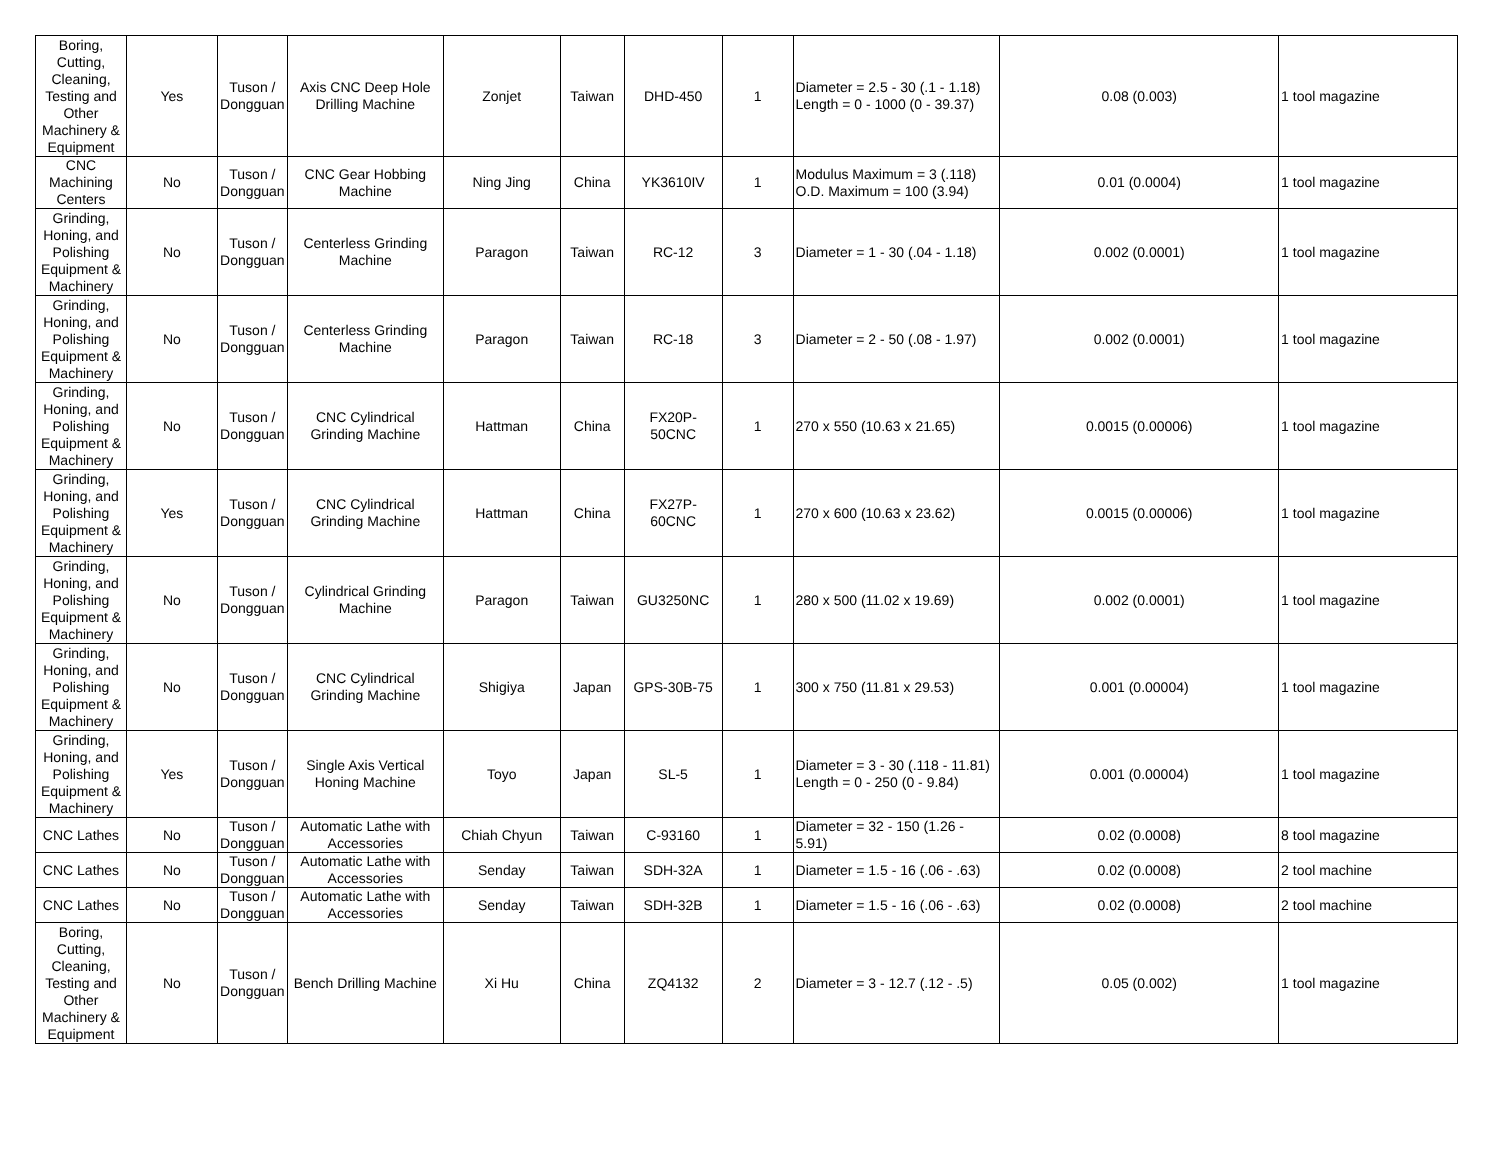| Boring, Cutting, Cleaning, Testing and Other Machinery & Equipment | Yes | Tuson / Dongguan | Axis CNC Deep Hole Drilling Machine | Zonjet | Taiwan | DHD-450 | 1 | Diameter = 2.5 - 30 (.1 - 1.18) Length = 0 - 1000 (0 - 39.37) | 0.08 (0.003) | 1 tool magazine |
| CNC Machining Centers | No | Tuson / Dongguan | CNC Gear Hobbing Machine | Ning Jing | China | YK3610IV | 1 | Modulus Maximum = 3 (.118) O.D. Maximum = 100 (3.94) | 0.01 (0.0004) | 1 tool magazine |
| Grinding, Honing, and Polishing Equipment & Machinery | No | Tuson / Dongguan | Centerless Grinding Machine | Paragon | Taiwan | RC-12 | 3 | Diameter = 1 - 30 (.04 - 1.18) | 0.002 (0.0001) | 1 tool magazine |
| Grinding, Honing, and Polishing Equipment & Machinery | No | Tuson / Dongguan | Centerless Grinding Machine | Paragon | Taiwan | RC-18 | 3 | Diameter = 2 - 50 (.08 - 1.97) | 0.002 (0.0001) | 1 tool magazine |
| Grinding, Honing, and Polishing Equipment & Machinery | No | Tuson / Dongguan | CNC Cylindrical Grinding Machine | Hattman | China | FX20P-50CNC | 1 | 270 x 550 (10.63 x 21.65) | 0.0015 (0.00006) | 1 tool magazine |
| Grinding, Honing, and Polishing Equipment & Machinery | Yes | Tuson / Dongguan | CNC Cylindrical Grinding Machine | Hattman | China | FX27P-60CNC | 1 | 270 x 600 (10.63 x 23.62) | 0.0015 (0.00006) | 1 tool magazine |
| Grinding, Honing, and Polishing Equipment & Machinery | No | Tuson / Dongguan | Cylindrical Grinding Machine | Paragon | Taiwan | GU3250NC | 1 | 280 x 500 (11.02 x 19.69) | 0.002 (0.0001) | 1 tool magazine |
| Grinding, Honing, and Polishing Equipment & Machinery | No | Tuson / Dongguan | CNC Cylindrical Grinding Machine | Shigiya | Japan | GPS-30B-75 | 1 | 300 x 750 (11.81 x 29.53) | 0.001 (0.00004) | 1 tool magazine |
| Grinding, Honing, and Polishing Equipment & Machinery | Yes | Tuson / Dongguan | Single Axis Vertical Honing Machine | Toyo | Japan | SL-5 | 1 | Diameter = 3 - 30 (.118 - 11.81) Length = 0 - 250 (0 - 9.84) | 0.001 (0.00004) | 1 tool magazine |
| CNC Lathes | No | Tuson / Dongguan | Automatic Lathe with Accessories | Chiah Chyun | Taiwan | C-93160 | 1 | Diameter = 32 - 150 (1.26 - 5.91) | 0.02 (0.0008) | 8 tool magazine |
| CNC Lathes | No | Tuson / Dongguan | Automatic Lathe with Accessories | Senday | Taiwan | SDH-32A | 1 | Diameter = 1.5 - 16 (.06 - .63) | 0.02 (0.0008) | 2 tool machine |
| CNC Lathes | No | Tuson / Dongguan | Automatic Lathe with Accessories | Senday | Taiwan | SDH-32B | 1 | Diameter = 1.5 - 16 (.06 - .63) | 0.02 (0.0008) | 2 tool machine |
| Boring, Cutting, Cleaning, Testing and Other Machinery & Equipment | No | Tuson / Dongguan | Bench Drilling Machine | Xi Hu | China | ZQ4132 | 2 | Diameter = 3 - 12.7 (.12 - .5) | 0.05 (0.002) | 1 tool magazine |